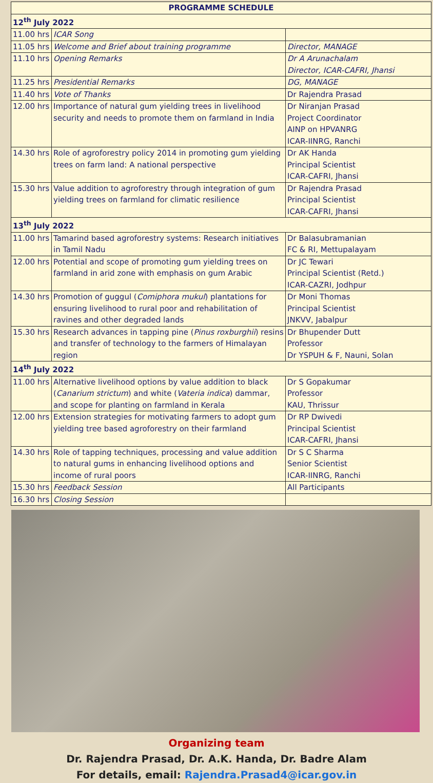| PROGRAMME SCHEDULE | | |
| --- | --- | --- |
| 12<sup>th</sup> July 2022 | | |
| 11.00 hrs | ICAR Song | |
| 11.05 hrs | Welcome and Brief about training programme | Director, MANAGE |
| 11.10 hrs | Opening Remarks | Dr A Arunachalam Director, ICAR-CAFRI, Jhansi |
| 11.25 hrs | Presidential Remarks | DG, MANAGE |
| 11.40 hrs | Vote of Thanks | Dr Rajendra Prasad |
| 12.00 hrs | Importance of natural gum yielding trees in livelihood security and needs to promote them on farmland in India | Dr Niranjan Prasad Project Coordinator AINP on HPVANRG ICAR-IINRG, Ranchi |
| 14.30 hrs | Role of agroforestry policy 2014 in promoting gum yielding trees on farm land: A national perspective | Dr AK Handa Principal Scientist ICAR-CAFRI, Jhansi |
| 15.30 hrs | Value addition to agroforestry through integration of gum yielding trees on farmland for climatic resilience | Dr Rajendra Prasad Principal Scientist ICAR-CAFRI, Jhansi |
| 13<sup>th</sup> July 2022 | | |
| 11.00 hrs | Tamarind based agroforestry systems: Research initiatives in Tamil Nadu | Dr Balasubramanian FC & RI, Mettupalayam |
| 12.00 hrs | Potential and scope of promoting gum yielding trees on farmland in arid zone with emphasis on gum Arabic | Dr JC Tewari Principal Scientist (Retd.) ICAR-CAZRI, Jodhpur |
| 14.30 hrs | Promotion of guggul ( Comiphora mukul ) plantations for ensuring livelihood to rural poor and rehabilitation of ravines and other degraded lands | Dr Moni Thomas Principal Scientist JNKVV, Jabalpur |
| 15.30 hrs | Research advances in tapping pine ( Pinus roxburghii ) resins and transfer of technology to the farmers of Himalayan region | Dr Bhupender Dutt Professor Dr YSPUH & F, Nauni, Solan |
| 14<sup>th</sup> July 2022 | | |
| 11.00 hrs | Alternative livelihood options by value addition to black ( Canarium strictum ) and white ( Vateria indica ) dammar, and scope for planting on farmland in Kerala | Dr S Gopakumar Professor KAU, Thrissur |
| 12.00 hrs | Extension strategies for motivating farmers to adopt gum yielding tree based agroforestry on their farmland | Dr RP Dwivedi Principal Scientist ICAR-CAFRI, Jhansi |
| 14.30 hrs | Role of tapping techniques, processing and value addition to natural gums in enhancing livelihood options and income of rural poors | Dr S C Sharma Senior Scientist ICAR-IINRG, Ranchi |
| 15.30 hrs | Feedback Session | All Participants |
| 16.30 hrs | Closing Session | |
Organizing team
Dr. Rajendra Prasad, Dr. A.K. Handa, Dr. Badre Alam
For details, email: Rajendra.Prasad4@icar.gov.in